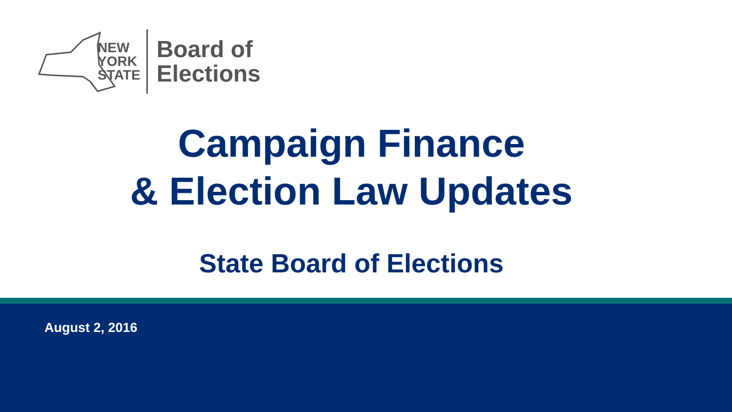NEW
YORK
STATE
Board of
Elections
Campaign Finance
& Election Law Updates
State Board of Elections
August 2, 2016